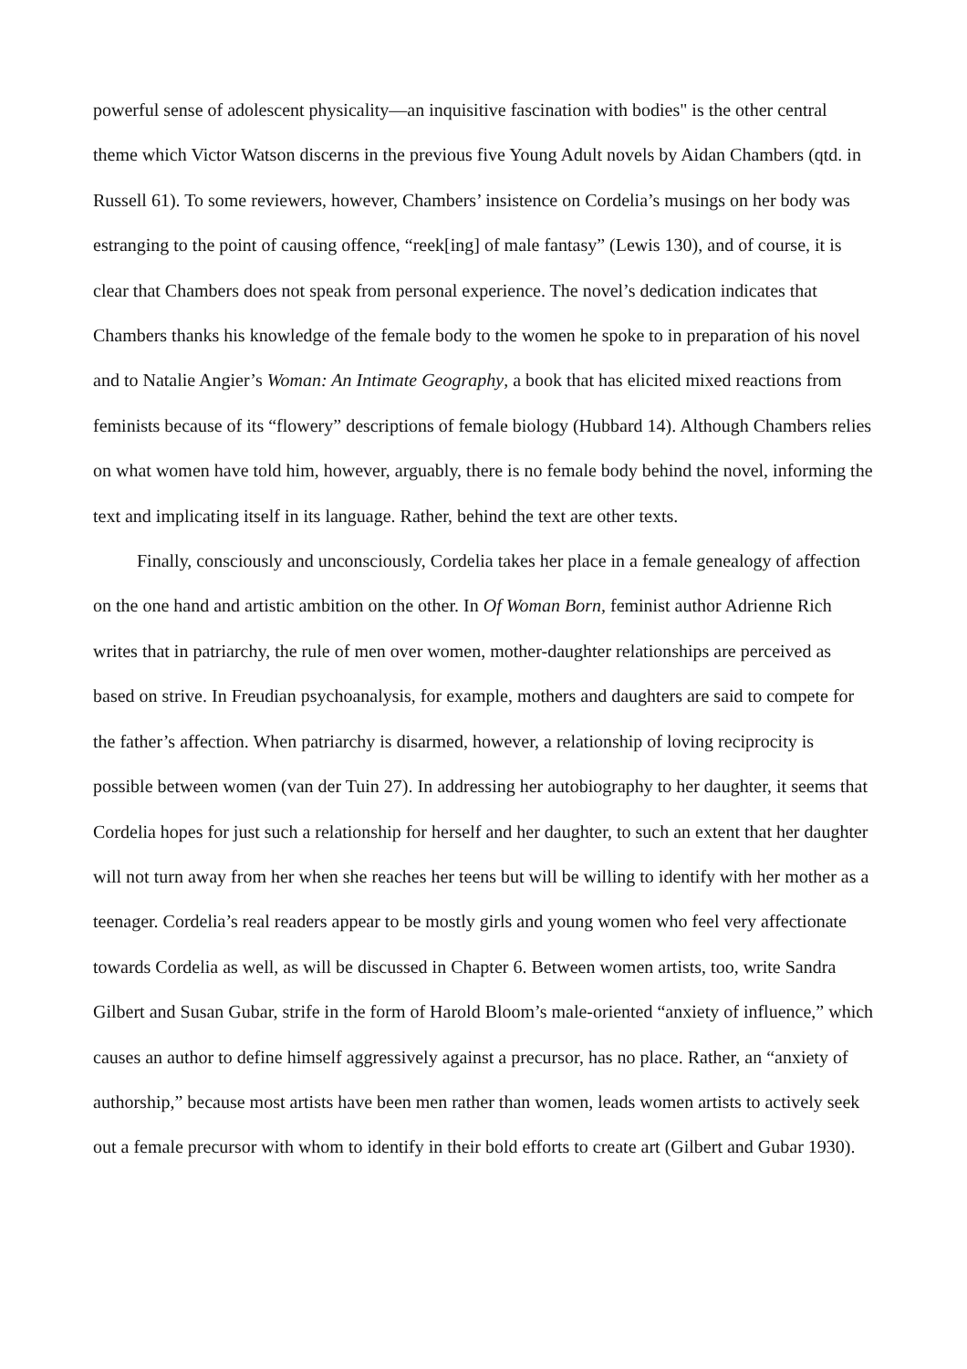powerful sense of adolescent physicality—an inquisitive fascination with bodies" is the other central theme which Victor Watson discerns in the previous five Young Adult novels by Aidan Chambers (qtd. in Russell 61). To some reviewers, however, Chambers’ insistence on Cordelia’s musings on her body was estranging to the point of causing offence, “reek[ing] of male fantasy” (Lewis 130), and of course, it is clear that Chambers does not speak from personal experience. The novel’s dedication indicates that Chambers thanks his knowledge of the female body to the women he spoke to in preparation of his novel and to Natalie Angier’s Woman: An Intimate Geography, a book that has elicited mixed reactions from feminists because of its “flowery” descriptions of female biology (Hubbard 14). Although Chambers relies on what women have told him, however, arguably, there is no female body behind the novel, informing the text and implicating itself in its language. Rather, behind the text are other texts.
Finally, consciously and unconsciously, Cordelia takes her place in a female genealogy of affection on the one hand and artistic ambition on the other. In Of Woman Born, feminist author Adrienne Rich writes that in patriarchy, the rule of men over women, mother-daughter relationships are perceived as based on strive. In Freudian psychoanalysis, for example, mothers and daughters are said to compete for the father’s affection. When patriarchy is disarmed, however, a relationship of loving reciprocity is possible between women (van der Tuin 27). In addressing her autobiography to her daughter, it seems that Cordelia hopes for just such a relationship for herself and her daughter, to such an extent that her daughter will not turn away from her when she reaches her teens but will be willing to identify with her mother as a teenager. Cordelia’s real readers appear to be mostly girls and young women who feel very affectionate towards Cordelia as well, as will be discussed in Chapter 6. Between women artists, too, write Sandra Gilbert and Susan Gubar, strife in the form of Harold Bloom’s male-oriented “anxiety of influence,” which causes an author to define himself aggressively against a precursor, has no place. Rather, an “anxiety of authorship,” because most artists have been men rather than women, leads women artists to actively seek out a female precursor with whom to identify in their bold efforts to create art (Gilbert and Gubar 1930).